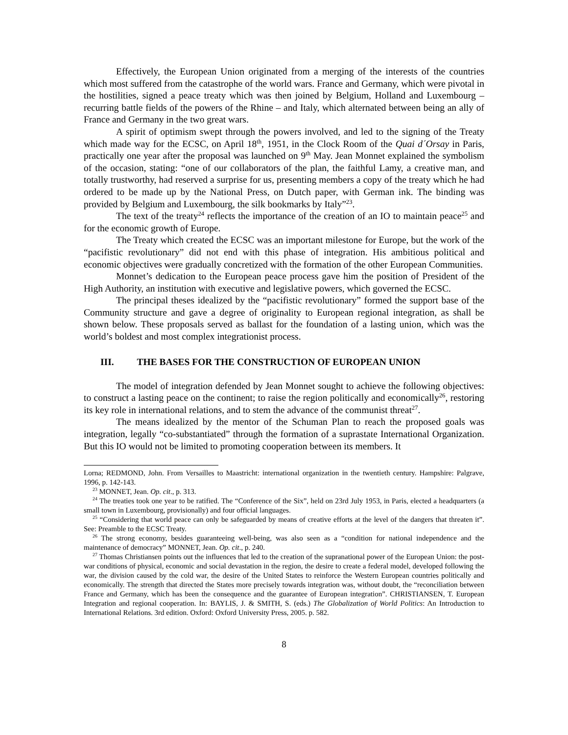Effectively, the European Union originated from a merging of the interests of the countries which most suffered from the catastrophe of the world wars. France and Germany, which were pivotal in the hostilities, signed a peace treaty which was then joined by Belgium, Holland and Luxembourg – recurring battle fields of the powers of the Rhine – and Italy, which alternated between being an ally of France and Germany in the two great wars.
A spirit of optimism swept through the powers involved, and led to the signing of the Treaty which made way for the ECSC, on April 18<sup>th</sup>, 1951, in the Clock Room of the Quai d´Orsay in Paris, practically one year after the proposal was launched on 9<sup>th</sup> May. Jean Monnet explained the symbolism of the occasion, stating: “one of our collaborators of the plan, the faithful Lamy, a creative man, and totally trustworthy, had reserved a surprise for us, presenting members a copy of the treaty which he had ordered to be made up by the National Press, on Dutch paper, with German ink. The binding was provided by Belgium and Luxembourg, the silk bookmarks by Italy”<sup>23</sup>.
The text of the treaty<sup>24</sup> reflects the importance of the creation of an IO to maintain peace<sup>25</sup> and for the economic growth of Europe.
The Treaty which created the ECSC was an important milestone for Europe, but the work of the “pacifistic revolutionary” did not end with this phase of integration. His ambitious political and economic objectives were gradually concretized with the formation of the other European Communities.
Monnet’s dedication to the European peace process gave him the position of President of the High Authority, an institution with executive and legislative powers, which governed the ECSC.
The principal theses idealized by the “pacifistic revolutionary” formed the support base of the Community structure and gave a degree of originality to European regional integration, as shall be shown below. These proposals served as ballast for the foundation of a lasting union, which was the world’s boldest and most complex integrationist process.
III. THE BASES FOR THE CONSTRUCTION OF EUROPEAN UNION
The model of integration defended by Jean Monnet sought to achieve the following objectives: to construct a lasting peace on the continent; to raise the region politically and economically<sup>26</sup>, restoring its key role in international relations, and to stem the advance of the communist threat<sup>27</sup>.
The means idealized by the mentor of the Schuman Plan to reach the proposed goals was integration, legally “co-substantiated” through the formation of a suprastate International Organization. But this IO would not be limited to promoting cooperation between its members. It
Lorna; REDMOND, John. From Versailles to Maastricht: international organization in the twentieth century. Hampshire: Palgrave, 1996, p. 142-143.
<sup>23</sup> MONNET, Jean. Op. cit., p. 313.
<sup>24</sup> The treaties took one year to be ratified. The “Conference of the Six”, held on 23rd July 1953, in Paris, elected a headquarters (a small town in Luxembourg, provisionally) and four official languages.
<sup>25</sup> “Considering that world peace can only be safeguarded by means of creative efforts at the level of the dangers that threaten it”. See: Preamble to the ECSC Treaty.
<sup>26</sup> The strong economy, besides guaranteeing well-being, was also seen as a “condition for national independence and the maintenance of democracy” MONNET, Jean. Op. cit., p. 240.
<sup>27</sup> Thomas Christiansen points out the influences that led to the creation of the supranational power of the European Union: the post-war conditions of physical, economic and social devastation in the region, the desire to create a federal model, developed following the war, the division caused by the cold war, the desire of the United States to reinforce the Western European countries politically and economically. The strength that directed the States more precisely towards integration was, without doubt, the “reconciliation between France and Germany, which has been the consequence and the guarantee of European integration”. CHRISTIANSEN, T. European Integration and regional cooperation. In: BAYLIS, J. & SMITH, S. (eds.) The Globalization of World Politics: An Introduction to International Relations. 3rd edition. Oxford: Oxford University Press, 2005. p. 582.
8